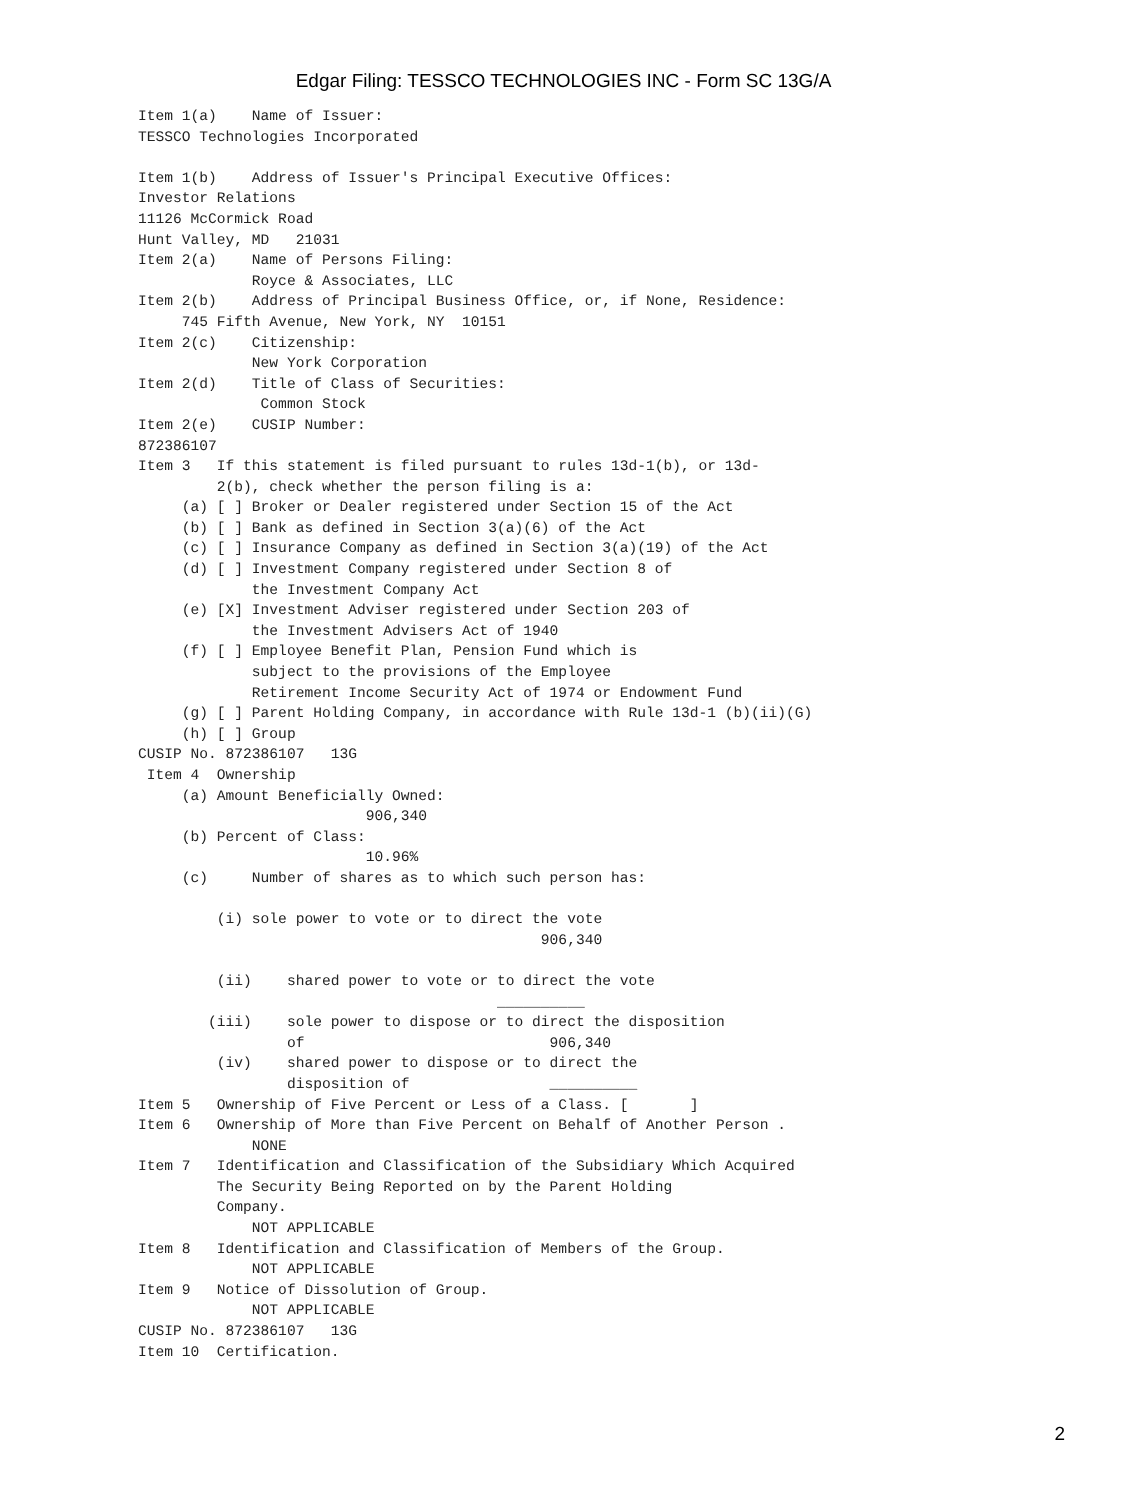Edgar Filing: TESSCO TECHNOLOGIES INC - Form SC 13G/A
Item 1(a)    Name of Issuer:
TESSCO Technologies Incorporated

Item 1(b)    Address of Issuer's Principal Executive Offices:
Investor Relations
11126 McCormick Road
Hunt Valley, MD   21031
Item 2(a)    Name of Persons Filing:
             Royce & Associates, LLC
Item 2(b)    Address of Principal Business Office, or, if None, Residence:
     745 Fifth Avenue, New York, NY  10151
Item 2(c)    Citizenship:
             New York Corporation
Item 2(d)    Title of Class of Securities:
              Common Stock
Item 2(e)    CUSIP Number:
872386107
Item 3   If this statement is filed pursuant to rules 13d-1(b), or 13d-
         2(b), check whether the person filing is a:
     (a) [ ] Broker or Dealer registered under Section 15 of the Act
     (b) [ ] Bank as defined in Section 3(a)(6) of the Act
     (c) [ ] Insurance Company as defined in Section 3(a)(19) of the Act
     (d) [ ] Investment Company registered under Section 8 of
             the Investment Company Act
     (e) [X] Investment Adviser registered under Section 203 of
             the Investment Advisers Act of 1940
     (f) [ ] Employee Benefit Plan, Pension Fund which is
             subject to the provisions of the Employee
             Retirement Income Security Act of 1974 or Endowment Fund
     (g) [ ] Parent Holding Company, in accordance with Rule 13d-1 (b)(ii)(G)
     (h) [ ] Group
CUSIP No. 872386107   13G
 Item 4  Ownership
     (a) Amount Beneficially Owned:
                          906,340
     (b) Percent of Class:
                          10.96%
     (c)     Number of shares as to which such person has:

         (i) sole power to vote or to direct the vote
                                              906,340

         (ii)    shared power to vote or to direct the vote
                                         __________
        (iii)    sole power to dispose or to direct the disposition
                 of                            906,340
         (iv)    shared power to dispose or to direct the
                 disposition of                __________
Item 5   Ownership of Five Percent or Less of a Class. [       ]
Item 6   Ownership of More than Five Percent on Behalf of Another Person .
             NONE
Item 7   Identification and Classification of the Subsidiary Which Acquired
         The Security Being Reported on by the Parent Holding
         Company.
             NOT APPLICABLE
Item 8   Identification and Classification of Members of the Group.
             NOT APPLICABLE
Item 9   Notice of Dissolution of Group.
             NOT APPLICABLE
CUSIP No. 872386107   13G
Item 10  Certification.
2